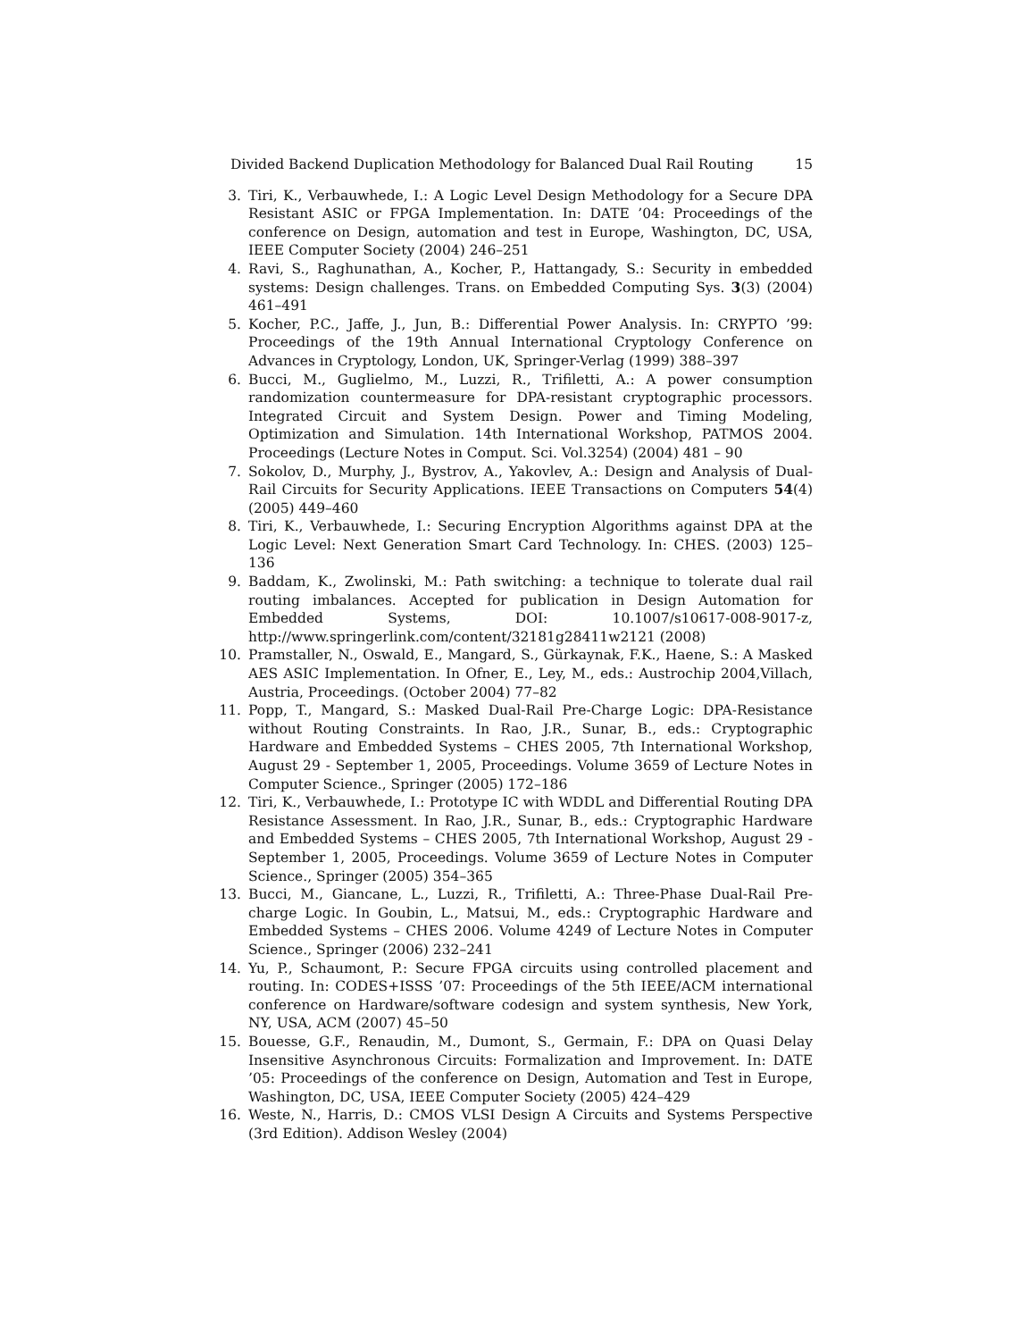Divided Backend Duplication Methodology for Balanced Dual Rail Routing 15
3. Tiri, K., Verbauwhede, I.: A Logic Level Design Methodology for a Secure DPA Resistant ASIC or FPGA Implementation. In: DATE ’04: Proceedings of the conference on Design, automation and test in Europe, Washington, DC, USA, IEEE Computer Society (2004) 246–251
4. Ravi, S., Raghunathan, A., Kocher, P., Hattangady, S.: Security in embedded systems: Design challenges. Trans. on Embedded Computing Sys. 3(3) (2004) 461–491
5. Kocher, P.C., Jaffe, J., Jun, B.: Differential Power Analysis. In: CRYPTO ’99: Proceedings of the 19th Annual International Cryptology Conference on Advances in Cryptology, London, UK, Springer-Verlag (1999) 388–397
6. Bucci, M., Guglielmo, M., Luzzi, R., Trifiletti, A.: A power consumption randomization countermeasure for DPA-resistant cryptographic processors. Integrated Circuit and System Design. Power and Timing Modeling, Optimization and Simulation. 14th International Workshop, PATMOS 2004. Proceedings (Lecture Notes in Comput. Sci. Vol.3254) (2004) 481 – 90
7. Sokolov, D., Murphy, J., Bystrov, A., Yakovlev, A.: Design and Analysis of Dual-Rail Circuits for Security Applications. IEEE Transactions on Computers 54(4) (2005) 449–460
8. Tiri, K., Verbauwhede, I.: Securing Encryption Algorithms against DPA at the Logic Level: Next Generation Smart Card Technology. In: CHES. (2003) 125–136
9. Baddam, K., Zwolinski, M.: Path switching: a technique to tolerate dual rail routing imbalances. Accepted for publication in Design Automation for Embedded Systems, DOI: 10.1007/s10617-008-9017-z, http://www.springerlink.com/content/32181g28411w2121 (2008)
10. Pramstaller, N., Oswald, E., Mangard, S., Gürkaynak, F.K., Haene, S.: A Masked AES ASIC Implementation. In Ofner, E., Ley, M., eds.: Austrochip 2004,Villach, Austria, Proceedings. (October 2004) 77–82
11. Popp, T., Mangard, S.: Masked Dual-Rail Pre-Charge Logic: DPA-Resistance without Routing Constraints. In Rao, J.R., Sunar, B., eds.: Cryptographic Hardware and Embedded Systems – CHES 2005, 7th International Workshop, August 29 - September 1, 2005, Proceedings. Volume 3659 of Lecture Notes in Computer Science., Springer (2005) 172–186
12. Tiri, K., Verbauwhede, I.: Prototype IC with WDDL and Differential Routing DPA Resistance Assessment. In Rao, J.R., Sunar, B., eds.: Cryptographic Hardware and Embedded Systems – CHES 2005, 7th International Workshop, August 29 - September 1, 2005, Proceedings. Volume 3659 of Lecture Notes in Computer Science., Springer (2005) 354–365
13. Bucci, M., Giancane, L., Luzzi, R., Trifiletti, A.: Three-Phase Dual-Rail Pre-charge Logic. In Goubin, L., Matsui, M., eds.: Cryptographic Hardware and Embedded Systems – CHES 2006. Volume 4249 of Lecture Notes in Computer Science., Springer (2006) 232–241
14. Yu, P., Schaumont, P.: Secure FPGA circuits using controlled placement and routing. In: CODES+ISSS ’07: Proceedings of the 5th IEEE/ACM international conference on Hardware/software codesign and system synthesis, New York, NY, USA, ACM (2007) 45–50
15. Bouesse, G.F., Renaudin, M., Dumont, S., Germain, F.: DPA on Quasi Delay Insensitive Asynchronous Circuits: Formalization and Improvement. In: DATE ’05: Proceedings of the conference on Design, Automation and Test in Europe, Washington, DC, USA, IEEE Computer Society (2005) 424–429
16. Weste, N., Harris, D.: CMOS VLSI Design A Circuits and Systems Perspective (3rd Edition). Addison Wesley (2004)